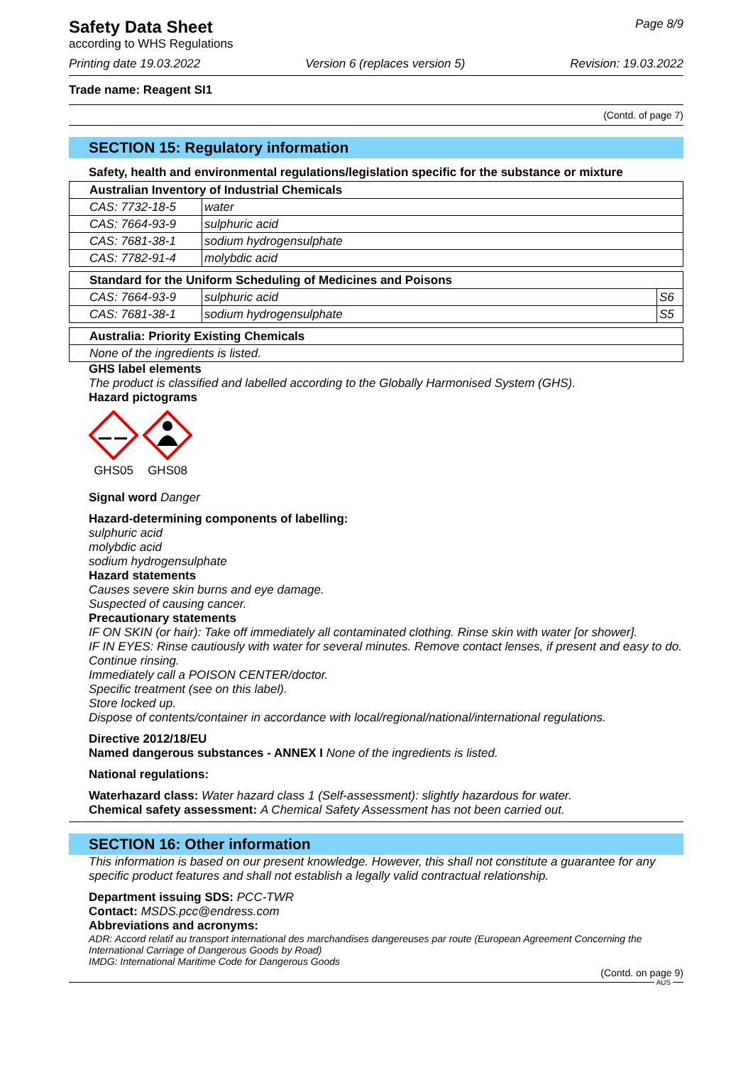Safety Data Sheet
according to WHS Regulations
Page 8/9
Printing date 19.03.2022 Version 6 (replaces version 5) Revision: 19.03.2022
Trade name: Reagent SI1
(Contd. of page 7)
SECTION 15: Regulatory information
Safety, health and environmental regulations/legislation specific for the substance or mixture
| Australian Inventory of Industrial Chemicals | |
| --- | --- |
| CAS: 7732-18-5 | water |
| CAS: 7664-93-9 | sulphuric acid |
| CAS: 7681-38-1 | sodium hydrogensulphate |
| CAS: 7782-91-4 | molybdic acid |
| Standard for the Uniform Scheduling of Medicines and Poisons | | |
| --- | --- | --- |
| CAS: 7664-93-9 | sulphuric acid | S6 |
| CAS: 7681-38-1 | sodium hydrogensulphate | S5 |
| Australia: Priority Existing Chemicals |
| --- |
| None of the ingredients is listed. |
GHS label elements
The product is classified and labelled according to the Globally Harmonised System (GHS).
Hazard pictograms
GHS05
GHS08
Signal word Danger
Hazard-determining components of labelling:
sulphuric acid
molybdic acid
sodium hydrogensulphate
Hazard statements
Causes severe skin burns and eye damage.
Suspected of causing cancer.
Precautionary statements
IF ON SKIN (or hair): Take off immediately all contaminated clothing. Rinse skin with water [or shower].
IF IN EYES: Rinse cautiously with water for several minutes. Remove contact lenses, if present and easy to do. Continue rinsing.
Immediately call a POISON CENTER/doctor.
Specific treatment (see on this label).
Store locked up.
Dispose of contents/container in accordance with local/regional/national/international regulations.
Directive 2012/18/EU
Named dangerous substances - ANNEX I None of the ingredients is listed.
National regulations:
Waterhazard class: Water hazard class 1 (Self-assessment): slightly hazardous for water.
Chemical safety assessment: A Chemical Safety Assessment has not been carried out.
SECTION 16: Other information
This information is based on our present knowledge. However, this shall not constitute a guarantee for any specific product features and shall not establish a legally valid contractual relationship.
Department issuing SDS: PCC-TWR
Contact: MSDS.pcc@endress.com
Abbreviations and acronyms:
ADR: Accord relatif au transport international des marchandises dangereuses par route (European Agreement Concerning the International Carriage of Dangerous Goods by Road)
IMDG: International Maritime Code for Dangerous Goods
(Contd. on page 9)
AUS